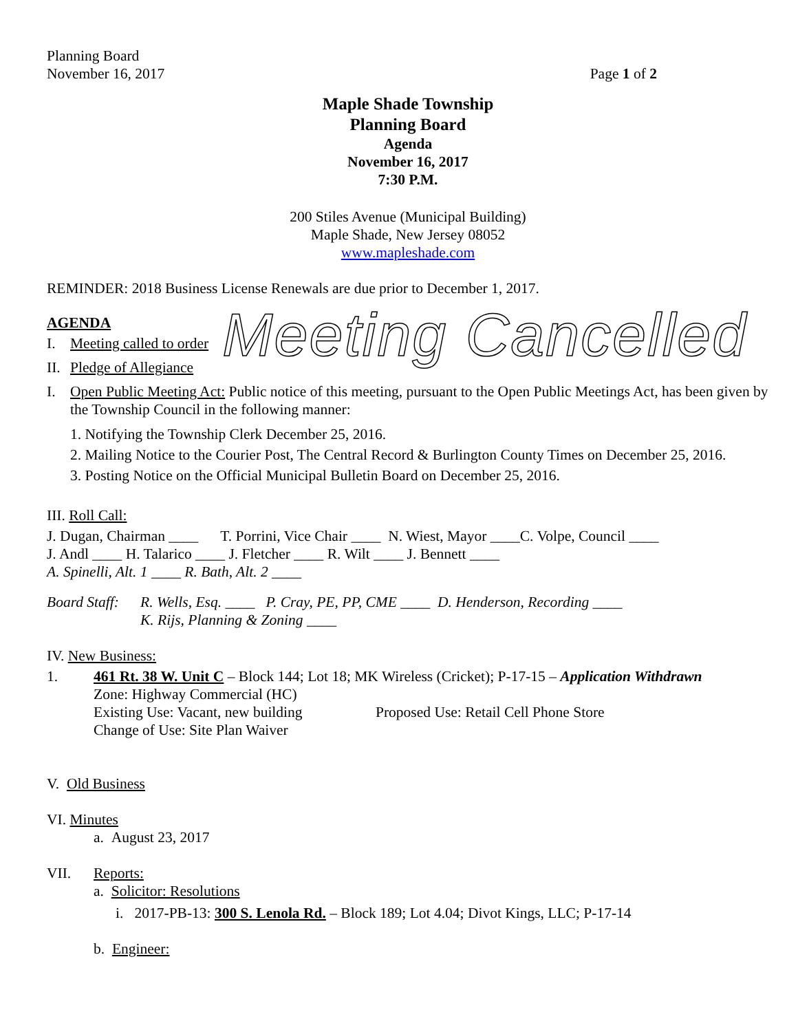Planning Board
November 16, 2017 Page 1 of 2
Maple Shade Township
Planning Board
Agenda
November 16, 2017
7:30 P.M.
200 Stiles Avenue (Municipal Building)
Maple Shade, New Jersey 08052
www.mapleshade.com
REMINDER: 2018 Business License Renewals are due prior to December 1, 2017.
AGENDA
I. Meeting called to order
II. Pledge of Allegiance
Meeting Cancelled
I. Open Public Meeting Act: Public notice of this meeting, pursuant to the Open Public Meetings Act, has been given by the Township Council in the following manner:
1. Notifying the Township Clerk December 25, 2016.
2. Mailing Notice to the Courier Post, The Central Record & Burlington County Times on December 25, 2016.
3. Posting Notice on the Official Municipal Bulletin Board on December 25, 2016.
III. Roll Call:
J. Dugan, Chairman ____ T. Porrini, Vice Chair ____ N. Wiest, Mayor ____C. Volpe, Council ____
J. Andl ____ H. Talarico ____ J. Fletcher ____ R. Wilt ____ J. Bennett ____
A. Spinelli, Alt. 1 ____ R. Bath, Alt. 2 ____
Board Staff:
R. Wells, Esq. ____ P. Cray, PE, PP, CME ____ D. Henderson, Recording ____
K. Rijs, Planning & Zoning ____
IV. New Business:
1. 461 Rt. 38 W. Unit C – Block 144; Lot 18; MK Wireless (Cricket); P-17-15 – Application Withdrawn
Zone: Highway Commercial (HC)
Existing Use: Vacant, new building Proposed Use: Retail Cell Phone Store
Change of Use: Site Plan Waiver
V. Old Business
VI. Minutes
a. August 23, 2017
VII. Reports:
a. Solicitor: Resolutions
i. 2017-PB-13: 300 S. Lenola Rd. – Block 189; Lot 4.04; Divot Kings, LLC; P-17-14
b. Engineer: